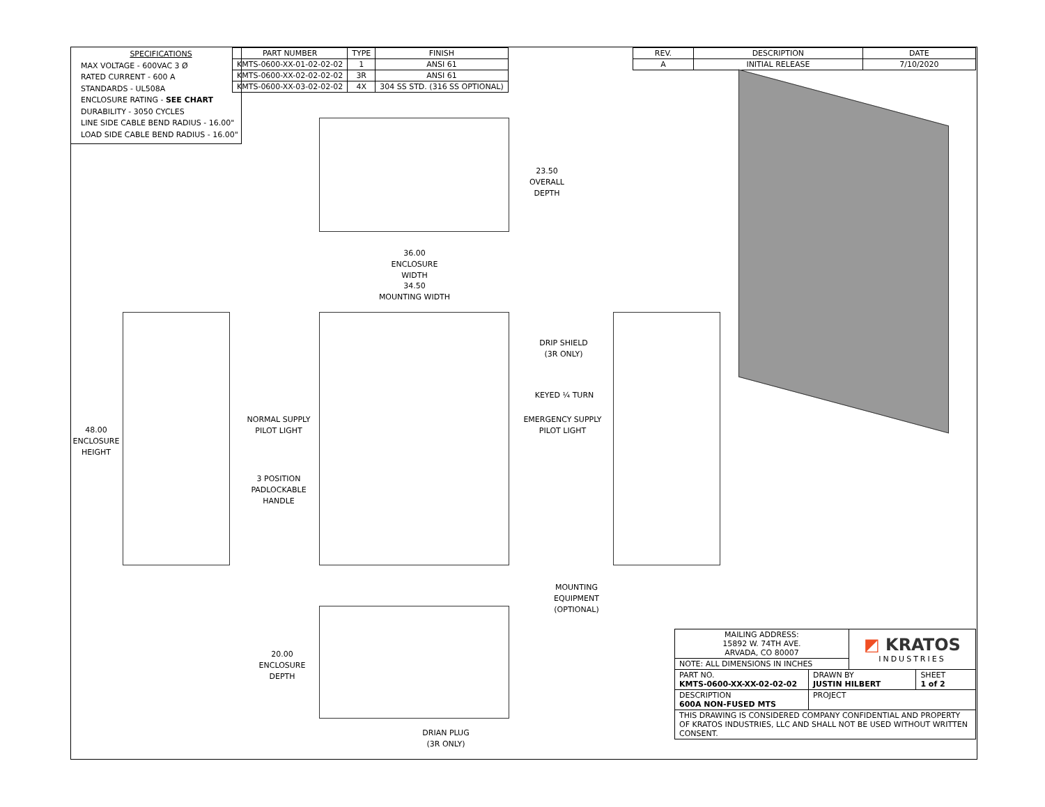SPECIFICATIONS
MAX VOLTAGE - 600VAC 3 Ø
RATED CURRENT - 600 A
STANDARDS - UL508A
ENCLOSURE RATING - SEE CHART
DURABILITY - 3050 CYCLES
LINE SIDE CABLE BEND RADIUS - 16.00"
LOAD SIDE CABLE BEND RADIUS - 16.00"
| PART NUMBER | TYPE | FINISH |
| --- | --- | --- |
| KMTS-0600-XX-01-02-02-02 | 1 | ANSI 61 |
| KMTS-0600-XX-02-02-02-02 | 3R | ANSI 61 |
| KMTS-0600-XX-03-02-02-02 | 4X | 304 SS STD. (316 SS OPTIONAL) |
| REV. | DESCRIPTION | DATE |
| --- | --- | --- |
| A | INITIAL RELEASE | 7/10/2020 |
23.50
OVERALL
DEPTH
36.00
ENCLOSURE
WIDTH
34.50
MOUNTING WIDTH
48.00
ENCLOSURE
HEIGHT
DRIP SHIELD
(3R ONLY)
KEYED ¼ TURN
NORMAL SUPPLY
PILOT LIGHT
EMERGENCY SUPPLY
PILOT LIGHT
3 POSITION
PADLOCKABLE
HANDLE
MOUNTING EQUIPMENT
(OPTIONAL)
20.00
ENCLOSURE
DEPTH
DRIAN PLUG
(3R ONLY)
| MAILING ADDRESS: 15892 W. 74TH AVE. ARVADA, CO 80007 | | ◩ KRATOS INDUSTRIES | |
| NOTE: ALL DIMENSIONS IN INCHES | | | |
| PART NO. KMTS-0600-XX-XX-02-02-02 | DRAWN BY JUSTIN HILBERT | | SHEET 1 of 2 |
| DESCRIPTION 600A NON-FUSED MTS | PROJECT | | |
| THIS DRAWING IS CONSIDERED COMPANY CONFIDENTIAL AND PROPERTY OF KRATOS INDUSTRIES, LLC AND SHALL NOT BE USED WITHOUT WRITTEN CONSENT. | | | |